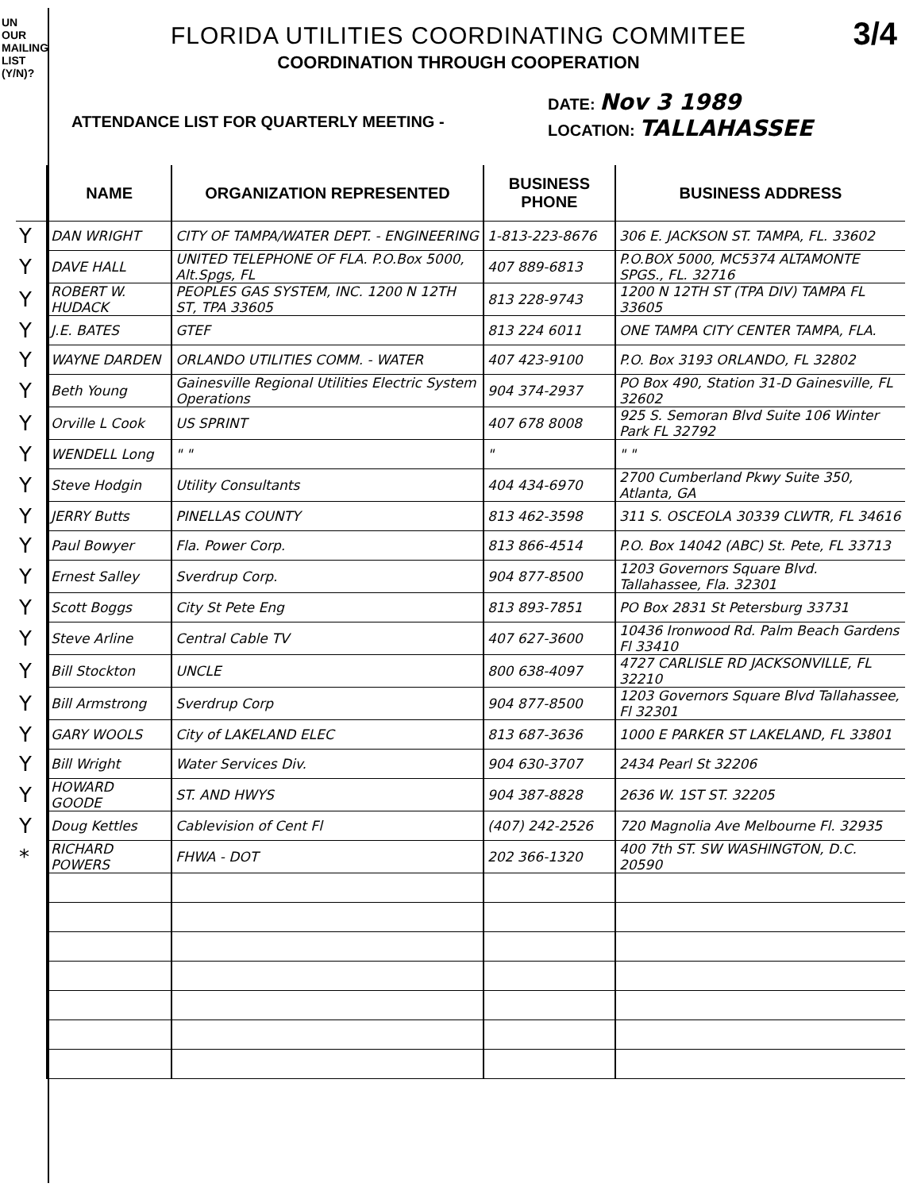UN OUR MAILING LIST (Y/N)?
3/4
FLORIDA UTILITIES COORDINATING COMMITEE
COORDINATION THROUGH COOPERATION
ATTENDANCE LIST FOR QUARTERLY MEETING -
DATE: Nov 3 1989
LOCATION: TALLAHASSEE
| | NAME | ORGANIZATION REPRESENTED | BUSINESS PHONE | BUSINESS ADDRESS |
| --- | --- | --- | --- | --- |
| Y | DAN WRIGHT | CITY OF TAMPA/WATER DEPT. - ENGINEERING | 1-813-223-8676 | 306 E. JACKSON ST. TAMPA, FL. 33602 |
| Y | DAVE HALL | UNITED TELEPHONE OF FLA. P.O.Box 5000, Alt.Spgs, FL | 407 889-6813 | P.O.BOX 5000, MC5374 ALTAMONTE SPGS., FL. 32716 |
| Y | ROBERT W. HUDACK | PEOPLES GAS SYSTEM, INC. 1200 N 12TH ST, TPA 33605 | 813 228-9743 | 1200 N 12TH ST (TPA DIV) TAMPA FL 33605 |
| Y | J.E. BATES | GTEF | 813 224 6011 | ONE TAMPA CITY CENTER TAMPA, FLA. |
| Y | WAYNE DARDEN | ORLANDO UTILITIES COMM. - WATER | 407 423-9100 | P.O. Box 3193 ORLANDO, FL 32802 |
| Y | Beth Young | Gainesville Regional Utilities Electric System Operations | 904 374-2937 | PO Box 490, Station 31-D Gainesville, FL 32602 |
| Y | Orville L Cook | US SPRINT | 407 678 8008 | 925 S. Semoran Blvd Suite 106 Winter Park FL 32792 |
| Y | WENDELL Long | " " | " | " " |
| Y | Steve Hodgin | Utility Consultants | 404 434-6970 | 2700 Cumberland Pkwy Suite 350, Atlanta, GA |
| Y | JERRY Butts | PINELLAS COUNTY | 813 462-3598 | 311 S. OSCEOLA 30339 CLWTR, FL 34616 |
| Y | Paul Bowyer | Fla. Power Corp. | 813 866-4514 | P.O. Box 14042 (ABC) St. Pete, FL 33713 |
| Y | Ernest Salley | Sverdrup Corp. | 904 877-8500 | 1203 Governors Square Blvd. Tallahassee, Fla. 32301 |
| Y | Scott Boggs | City St Pete Eng | 813 893-7851 | PO Box 2831 St Petersburg 33731 |
| Y | Steve Arline | Central Cable TV | 407 627-3600 | 10436 Ironwood Rd. Palm Beach Gardens Fl 33410 |
| Y | Bill Stockton | UNCLE | 800 638-4097 | 4727 CARLISLE RD JACKSONVILLE, FL 32210 |
| Y | Bill Armstrong | Sverdrup Corp | 904 877-8500 | 1203 Governors Square Blvd Tallahassee, Fl 32301 |
| Y | GARY WOOLS | City of LAKELAND ELEC | 813 687-3636 | 1000 E PARKER ST LAKELAND, FL 33801 |
| Y | Bill Wright | Water Services Div. | 904 630-3707 | 2434 Pearl St 32206 |
| Y | HOWARD GOODE | ST. AND HWYS | 904 387-8828 | 2636 W. 1ST ST. 32205 |
| Y | Doug Kettles | Cablevision of Cent Fl | (407) 242-2526 | 720 Magnolia Ave Melbourne Fl. 32935 |
| * | RICHARD POWERS | FHWA - DOT | 202 366-1320 | 400 7th ST. SW WASHINGTON, D.C. 20590 |